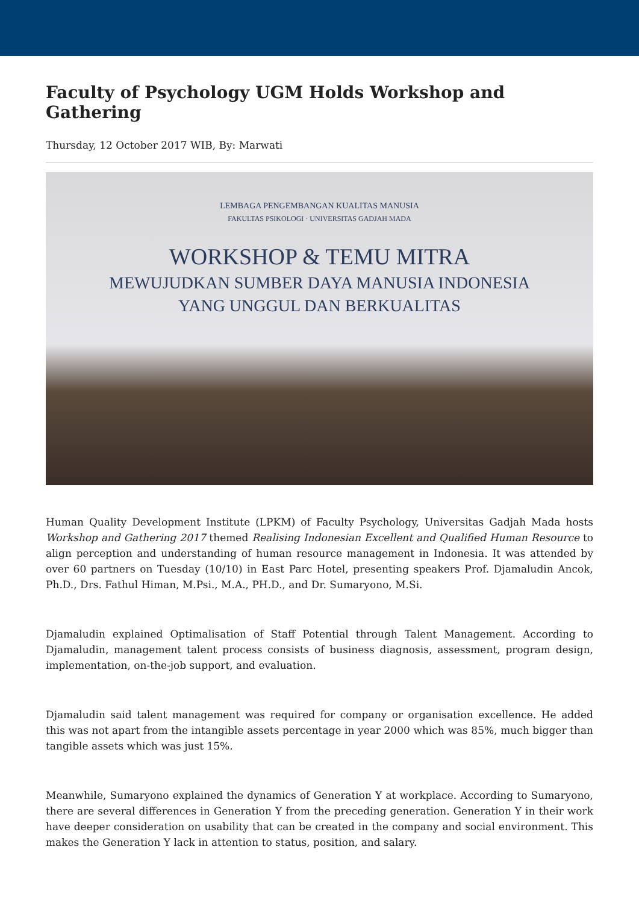Faculty of Psychology UGM Holds Workshop and Gathering
Thursday, 12 October 2017 WIB, By: Marwati
LEMBAGA PENGEMBANGAN KUALITAS MANUSIA
FAKULTAS PSIKOLOGI · UNIVERSITAS GADJAH MADA
WORKSHOP & TEMU MITRA
MEWUJUDKAN SUMBER DAYA MANUSIA INDONESIA
YANG UNGGUL DAN BERKUALITAS
Human Quality Development Institute (LPKM) of Faculty Psychology, Universitas Gadjah Mada hosts Workshop and Gathering 2017 themed Realising Indonesian Excellent and Qualified Human Resource to align perception and understanding of human resource management in Indonesia. It was attended by over 60 partners on Tuesday (10/10) in East Parc Hotel, presenting speakers Prof. Djamaludin Ancok, Ph.D., Drs. Fathul Himan, M.Psi., M.A., PH.D., and Dr. Sumaryono, M.Si.
Djamaludin explained Optimalisation of Staff Potential through Talent Management. According to Djamaludin, management talent process consists of business diagnosis, assessment, program design, implementation, on-the-job support, and evaluation.
Djamaludin said talent management was required for company or organisation excellence. He added this was not apart from the intangible assets percentage in year 2000 which was 85%, much bigger than tangible assets which was just 15%.
Meanwhile, Sumaryono explained the dynamics of Generation Y at workplace. According to Sumaryono, there are several differences in Generation Y from the preceding generation. Generation Y in their work have deeper consideration on usability that can be created in the company and social environment. This makes the Generation Y lack in attention to status, position, and salary.